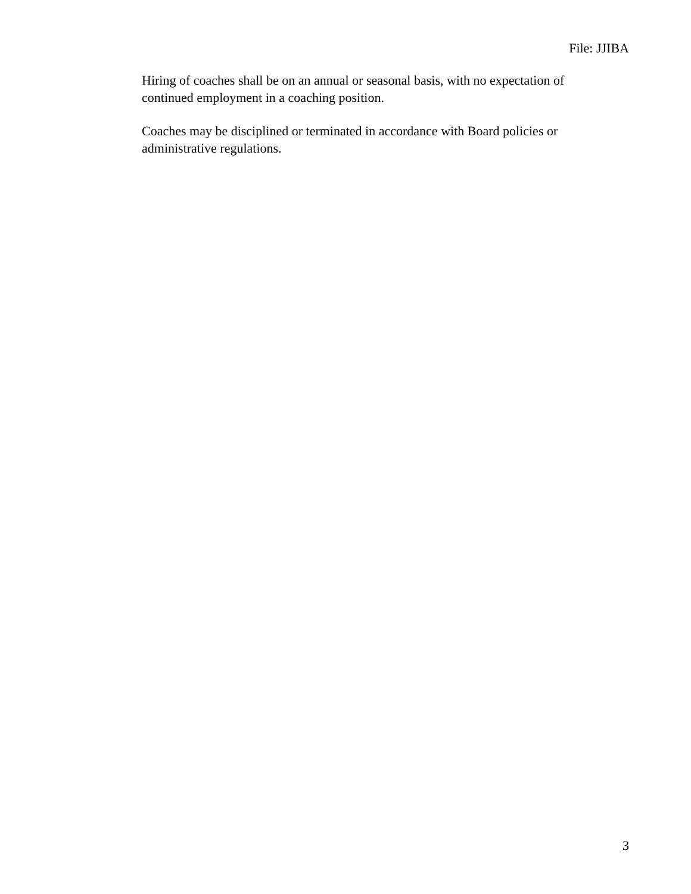File: JJIBA
Hiring of coaches shall be on an annual or seasonal basis, with no expectation of continued employment in a coaching position.
Coaches may be disciplined or terminated in accordance with Board policies or administrative regulations.
3